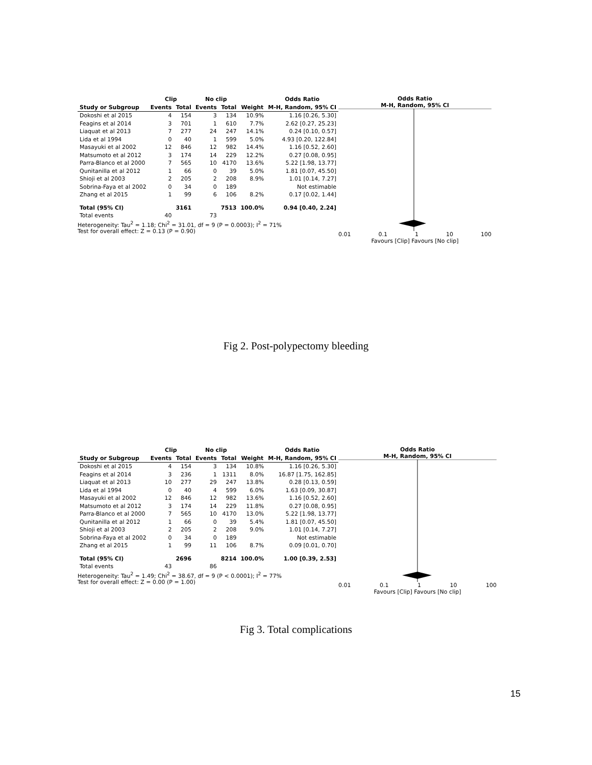| | Clip | | No clip | | | Odds Ratio |
| --- | --- | --- | --- | --- | --- | --- |
| Study or Subgroup | Events | Total | Events | Total | Weight | M-H, Random, 95% CI |
| Dokoshi et al 2015 | 4 | 154 | 3 | 134 | 10.9% | 1.16 [0.26, 5.30] |
| Feagins et al 2014 | 3 | 701 | 1 | 610 | 7.7% | 2.62 [0.27, 25.23] |
| Liaquat et al 2013 | 7 | 277 | 24 | 247 | 14.1% | 0.24 [0.10, 0.57] |
| Lida et al 1994 | 0 | 40 | 1 | 599 | 5.0% | 4.93 [0.20, 122.84] |
| Masayuki et al 2002 | 12 | 846 | 12 | 982 | 14.4% | 1.16 [0.52, 2.60] |
| Matsumoto et al 2012 | 3 | 174 | 14 | 229 | 12.2% | 0.27 [0.08, 0.95] |
| Parra-Blanco et al 2000 | 7 | 565 | 10 | 4170 | 13.6% | 5.22 [1.98, 13.77] |
| Qunitanilla et al 2012 | 1 | 66 | 0 | 39 | 5.0% | 1.81 [0.07, 45.50] |
| Shioji et al 2003 | 2 | 205 | 2 | 208 | 8.9% | 1.01 [0.14, 7.27] |
| Sobrina-Faya et al 2002 | 0 | 34 | 0 | 189 | | Not estimable |
| Zhang et al 2015 | 1 | 99 | 6 | 106 | 8.2% | 0.17 [0.02, 1.44] |
| Total (95% CI) | | 3161 | | 7513 | 100.0% | 0.94 [0.40, 2.24] |
| Total events | 40 | | 73 | | | |
Heterogeneity: Tau<sup>2</sup> = 1.18; Chi<sup>2</sup> = 31.01, df = 9 (P = 0.0003); I<sup>2</sup> = 71%
Test for overall effect: Z = 0.13 (P = 0.90)
Odds Ratio
M-H, Random, 95% CI
0.01 0.1 1 10 100
Favours [Clip] Favours [No clip]
Fig 2. Post-polypectomy bleeding
| | Clip | | No clip | | | Odds Ratio |
| --- | --- | --- | --- | --- | --- | --- |
| Study or Subgroup | Events | Total | Events | Total | Weight | M-H, Random, 95% CI |
| Dokoshi et al 2015 | 4 | 154 | 3 | 134 | 10.8% | 1.16 [0.26, 5.30] |
| Feagins et al 2014 | 3 | 236 | 1 | 1311 | 8.0% | 16.87 [1.75, 162.85] |
| Liaquat et al 2013 | 10 | 277 | 29 | 247 | 13.8% | 0.28 [0.13, 0.59] |
| Lida et al 1994 | 0 | 40 | 4 | 599 | 6.0% | 1.63 [0.09, 30.87] |
| Masayuki et al 2002 | 12 | 846 | 12 | 982 | 13.6% | 1.16 [0.52, 2.60] |
| Matsumoto et al 2012 | 3 | 174 | 14 | 229 | 11.8% | 0.27 [0.08, 0.95] |
| Parra-Blanco et al 2000 | 7 | 565 | 10 | 4170 | 13.0% | 5.22 [1.98, 13.77] |
| Qunitanilla et al 2012 | 1 | 66 | 0 | 39 | 5.4% | 1.81 [0.07, 45.50] |
| Shioji et al 2003 | 2 | 205 | 2 | 208 | 9.0% | 1.01 [0.14, 7.27] |
| Sobrina-Faya et al 2002 | 0 | 34 | 0 | 189 | | Not estimable |
| Zhang et al 2015 | 1 | 99 | 11 | 106 | 8.7% | 0.09 [0.01, 0.70] |
| Total (95% CI) | | 2696 | | 8214 | 100.0% | 1.00 [0.39, 2.53] |
| Total events | 43 | | 86 | | | |
Heterogeneity: Tau<sup>2</sup> = 1.49; Chi<sup>2</sup> = 38.67, df = 9 (P < 0.0001); I<sup>2</sup> = 77%
Test for overall effect: Z = 0.00 (P = 1.00)
Odds Ratio
M-H, Random, 95% CI
0.01 0.1 1 10 100
Favours [Clip] Favours [No clip]
Fig 3. Total complications
15